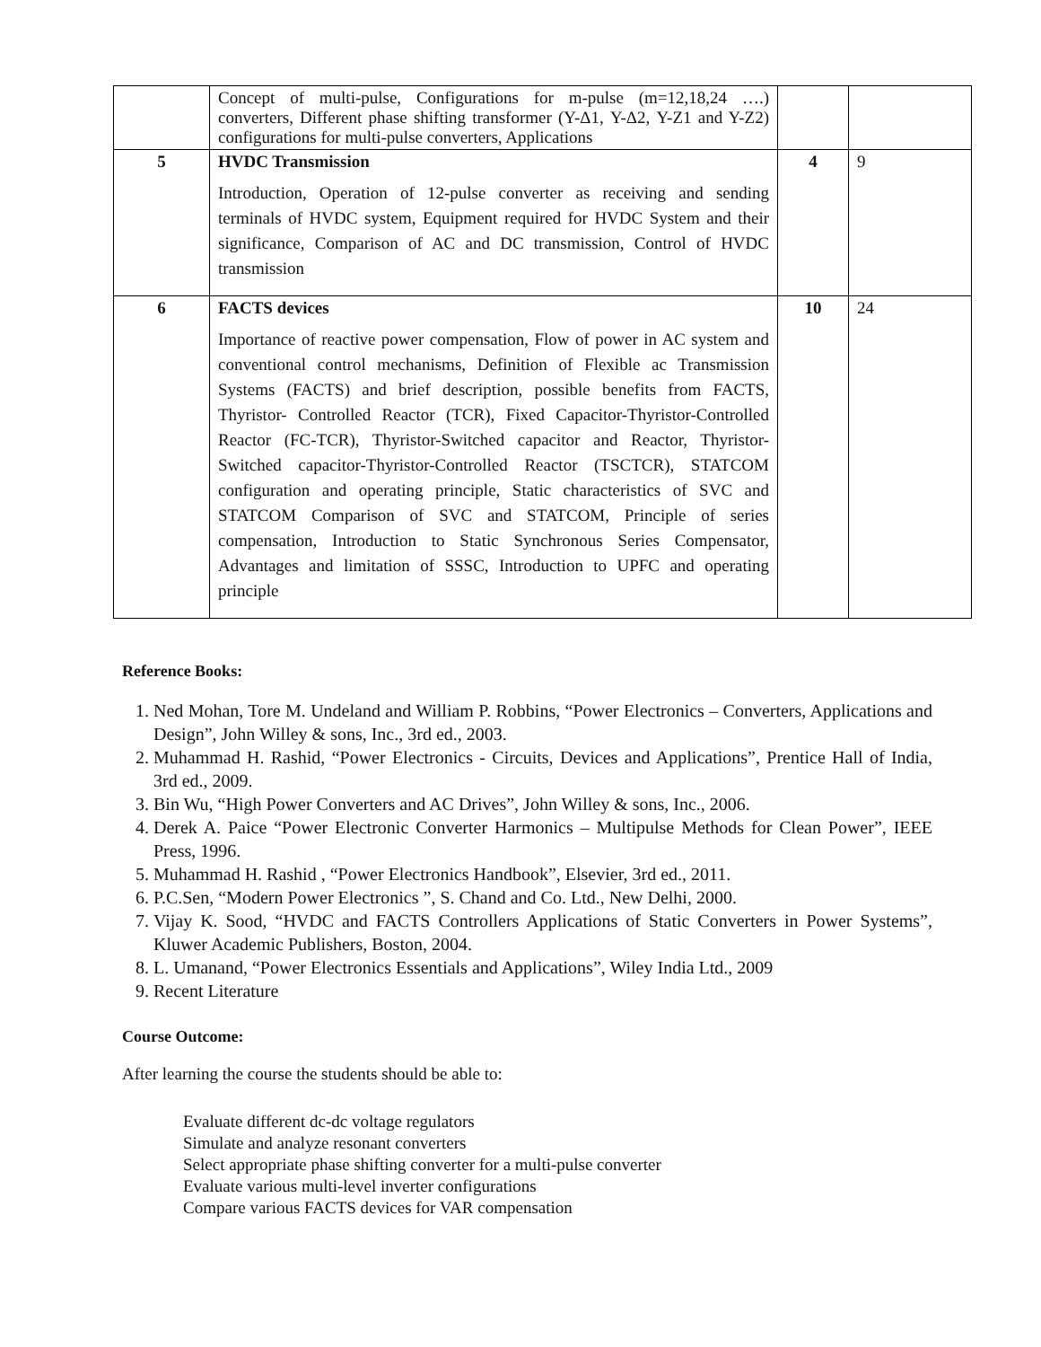| | Concept of multi-pulse, Configurations for m-pulse (m=12,18,24 ….) converters, Different phase shifting transformer (Y-Δ1, Y-Δ2, Y-Z1 and Y-Z2) configurations for multi-pulse converters, Applications | | |
| 5 | HVDC Transmission Introduction, Operation of 12-pulse converter as receiving and sending terminals of HVDC system, Equipment required for HVDC System and their significance, Comparison of AC and DC transmission, Control of HVDC transmission | 4 | 9 |
| 6 | FACTS devices Importance of reactive power compensation, Flow of power in AC system and conventional control mechanisms, Definition of Flexible ac Transmission Systems (FACTS) and brief description, possible benefits from FACTS, Thyristor- Controlled Reactor (TCR), Fixed Capacitor-Thyristor-Controlled Reactor (FC-TCR), Thyristor-Switched capacitor and Reactor, Thyristor-Switched capacitor-Thyristor-Controlled Reactor (TSCTCR), STATCOM configuration and operating principle, Static characteristics of SVC and STATCOM Comparison of SVC and STATCOM, Principle of series compensation, Introduction to Static Synchronous Series Compensator, Advantages and limitation of SSSC, Introduction to UPFC and operating principle | 10 | 24 |
Reference Books:
1. Ned Mohan, Tore M. Undeland and William P. Robbins, “Power Electronics – Converters, Applications and Design”, John Willey & sons, Inc., 3rd ed., 2003.
2. Muhammad H. Rashid, “Power Electronics - Circuits, Devices and Applications”, Prentice Hall of India, 3rd ed., 2009.
3. Bin Wu, “High Power Converters and AC Drives”, John Willey & sons, Inc., 2006.
4. Derek A. Paice “Power Electronic Converter Harmonics – Multipulse Methods for Clean Power”, IEEE Press, 1996.
5. Muhammad H. Rashid , “Power Electronics Handbook”, Elsevier, 3rd ed., 2011.
6. P.C.Sen, “Modern Power Electronics ”, S. Chand and Co. Ltd., New Delhi, 2000.
7. Vijay K. Sood, “HVDC and FACTS Controllers Applications of Static Converters in Power Systems”, Kluwer Academic Publishers, Boston, 2004.
8. L. Umanand, “Power Electronics Essentials and Applications”, Wiley India Ltd., 2009
9. Recent Literature
Course Outcome:
After learning the course the students should be able to:
Evaluate different dc-dc voltage regulators
Simulate and analyze resonant converters
Select appropriate phase shifting converter for a multi-pulse converter
Evaluate various multi-level inverter configurations
Compare various FACTS devices for VAR compensation